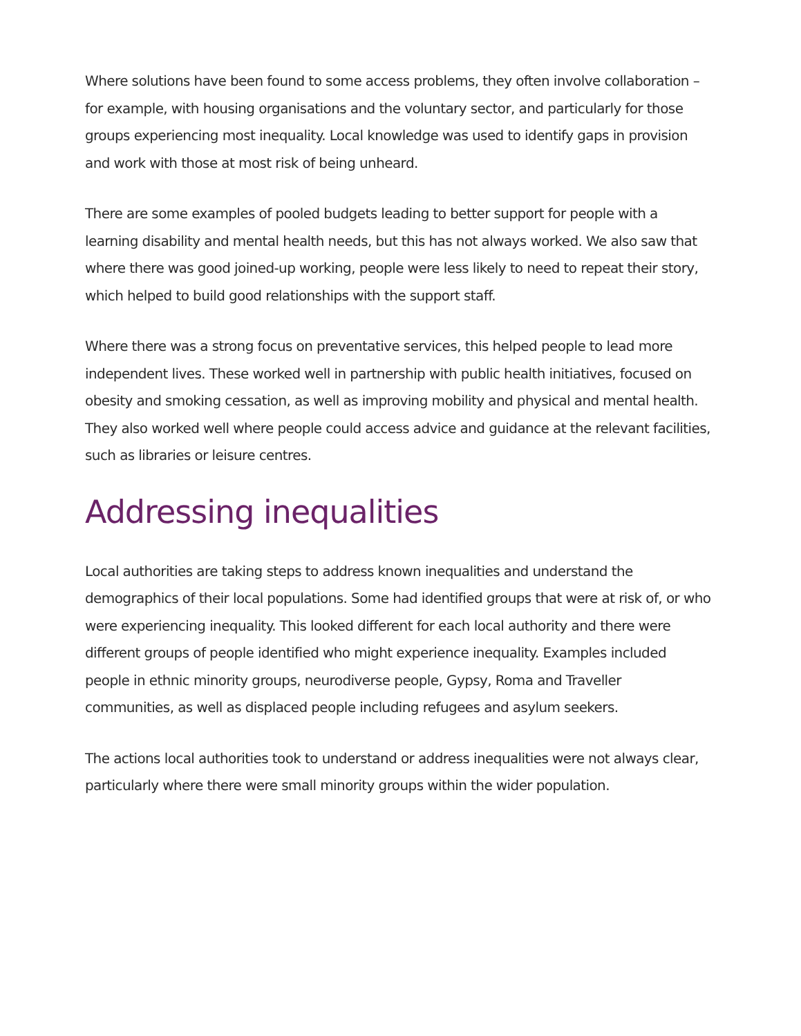Where solutions have been found to some access problems, they often involve collaboration – for example, with housing organisations and the voluntary sector, and particularly for those groups experiencing most inequality. Local knowledge was used to identify gaps in provision and work with those at most risk of being unheard.
There are some examples of pooled budgets leading to better support for people with a learning disability and mental health needs, but this has not always worked. We also saw that where there was good joined-up working, people were less likely to need to repeat their story, which helped to build good relationships with the support staff.
Where there was a strong focus on preventative services, this helped people to lead more independent lives. These worked well in partnership with public health initiatives, focused on obesity and smoking cessation, as well as improving mobility and physical and mental health. They also worked well where people could access advice and guidance at the relevant facilities, such as libraries or leisure centres.
Addressing inequalities
Local authorities are taking steps to address known inequalities and understand the demographics of their local populations. Some had identified groups that were at risk of, or who were experiencing inequality. This looked different for each local authority and there were different groups of people identified who might experience inequality. Examples included people in ethnic minority groups, neurodiverse people, Gypsy, Roma and Traveller communities, as well as displaced people including refugees and asylum seekers.
The actions local authorities took to understand or address inequalities were not always clear, particularly where there were small minority groups within the wider population.